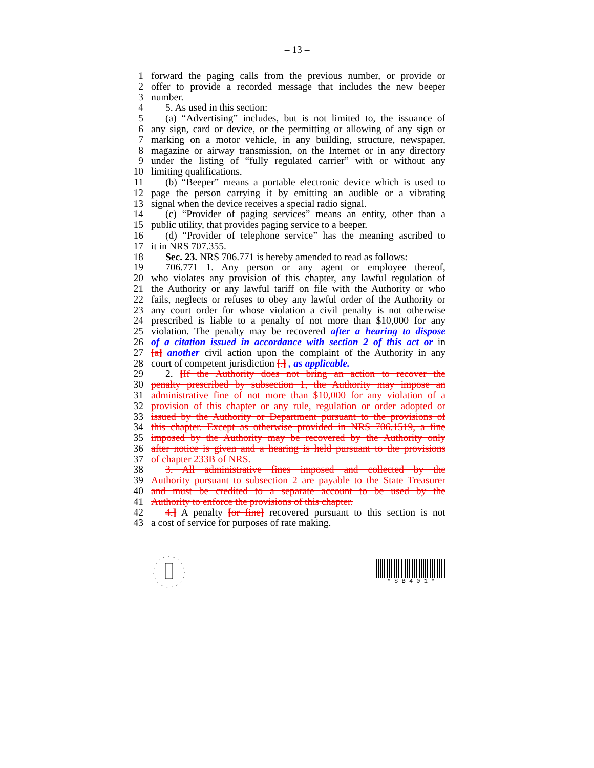– 13 –
1 forward the paging calls from the previous number, or provide or
2 offer to provide a recorded message that includes the new beeper
3 number.
4 5. As used in this section:
5 (a) “Advertising” includes, but is not limited to, the issuance of
6 any sign, card or device, or the permitting or allowing of any sign or
7 marking on a motor vehicle, in any building, structure, newspaper,
8 magazine or airway transmission, on the Internet or in any directory
9 under the listing of “fully regulated carrier” with or without any
10 limiting qualifications.
11 (b) “Beeper” means a portable electronic device which is used to
12 page the person carrying it by emitting an audible or a vibrating
13 signal when the device receives a special radio signal.
14 (c) “Provider of paging services” means an entity, other than a
15 public utility, that provides paging service to a beeper.
16 (d) “Provider of telephone service” has the meaning ascribed to
17 it in NRS 707.355.
18 Sec. 23. NRS 706.771 is hereby amended to read as follows:
19 706.771 1. Any person or any agent or employee thereof,
20 who violates any provision of this chapter, any lawful regulation of
21 the Authority or any lawful tariff on file with the Authority or who
22 fails, neglects or refuses to obey any lawful order of the Authority or
23 any court order for whose violation a civil penalty is not otherwise
24 prescribed is liable to a penalty of not more than $10,000 for any
25 violation. The penalty may be recovered after a hearing to dispose
26 of a citation issued in accordance with section 2 of this act or in
27 [a] another civil action upon the complaint of the Authority in any
28 court of competent jurisdiction [.] , as applicable.
29 2. [If the Authority does not bring an action to recover the
30 penalty prescribed by subsection 1, the Authority may impose an
31 administrative fine of not more than $10,000 for any violation of a
32 provision of this chapter or any rule, regulation or order adopted or
33 issued by the Authority or Department pursuant to the provisions of
34 this chapter. Except as otherwise provided in NRS 706.1519, a fine
35 imposed by the Authority may be recovered by the Authority only
36 after notice is given and a hearing is held pursuant to the provisions
37 of chapter 233B of NRS.
38 3. All administrative fines imposed and collected by the
39 Authority pursuant to subsection 2 are payable to the State Treasurer
40 and must be credited to a separate account to be used by the
41 Authority to enforce the provisions of this chapter.
42 4.] A penalty [or fine] recovered pursuant to this section is not
43 a cost of service for purposes of rate making.
* S B 4 0 1 *